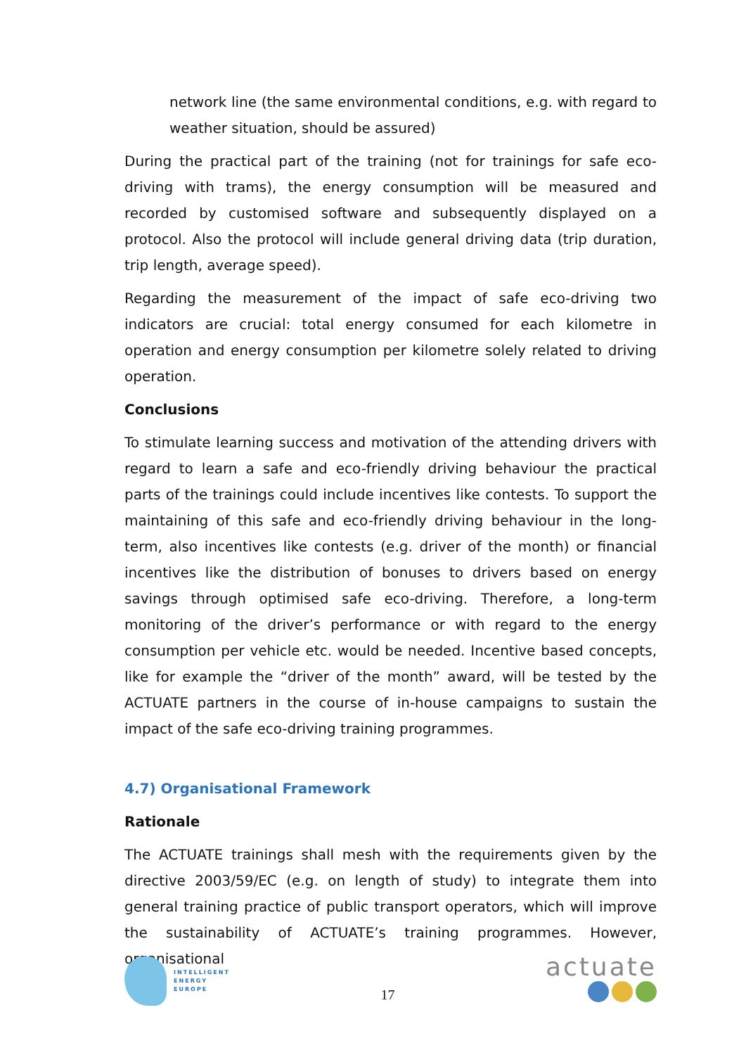network line (the same environmental conditions, e.g. with regard to weather situation, should be assured)
During the practical part of the training (not for trainings for safe eco-driving with trams), the energy consumption will be measured and recorded by customised software and subsequently displayed on a protocol. Also the protocol will include general driving data (trip duration, trip length, average speed).
Regarding the measurement of the impact of safe eco-driving two indicators are crucial: total energy consumed for each kilometre in operation and energy consumption per kilometre solely related to driving operation.
Conclusions
To stimulate learning success and motivation of the attending drivers with regard to learn a safe and eco-friendly driving behaviour the practical parts of the trainings could include incentives like contests. To support the maintaining of this safe and eco-friendly driving behaviour in the long-term, also incentives like contests (e.g. driver of the month) or financial incentives like the distribution of bonuses to drivers based on energy savings through optimised safe eco-driving. Therefore, a long-term monitoring of the driver’s performance or with regard to the energy consumption per vehicle etc. would be needed. Incentive based concepts, like for example the “driver of the month” award, will be tested by the ACTUATE partners in the course of in-house campaigns to sustain the impact of the safe eco-driving training programmes.
4.7) Organisational Framework
Rationale
The ACTUATE trainings shall mesh with the requirements given by the directive 2003/59/EC (e.g. on length of study) to integrate them into general training practice of public transport operators, which will improve the sustainability of ACTUATE’s training programmes. However, organisational
INTELLIGENT
ENERGY
EUROPE
17
actuate